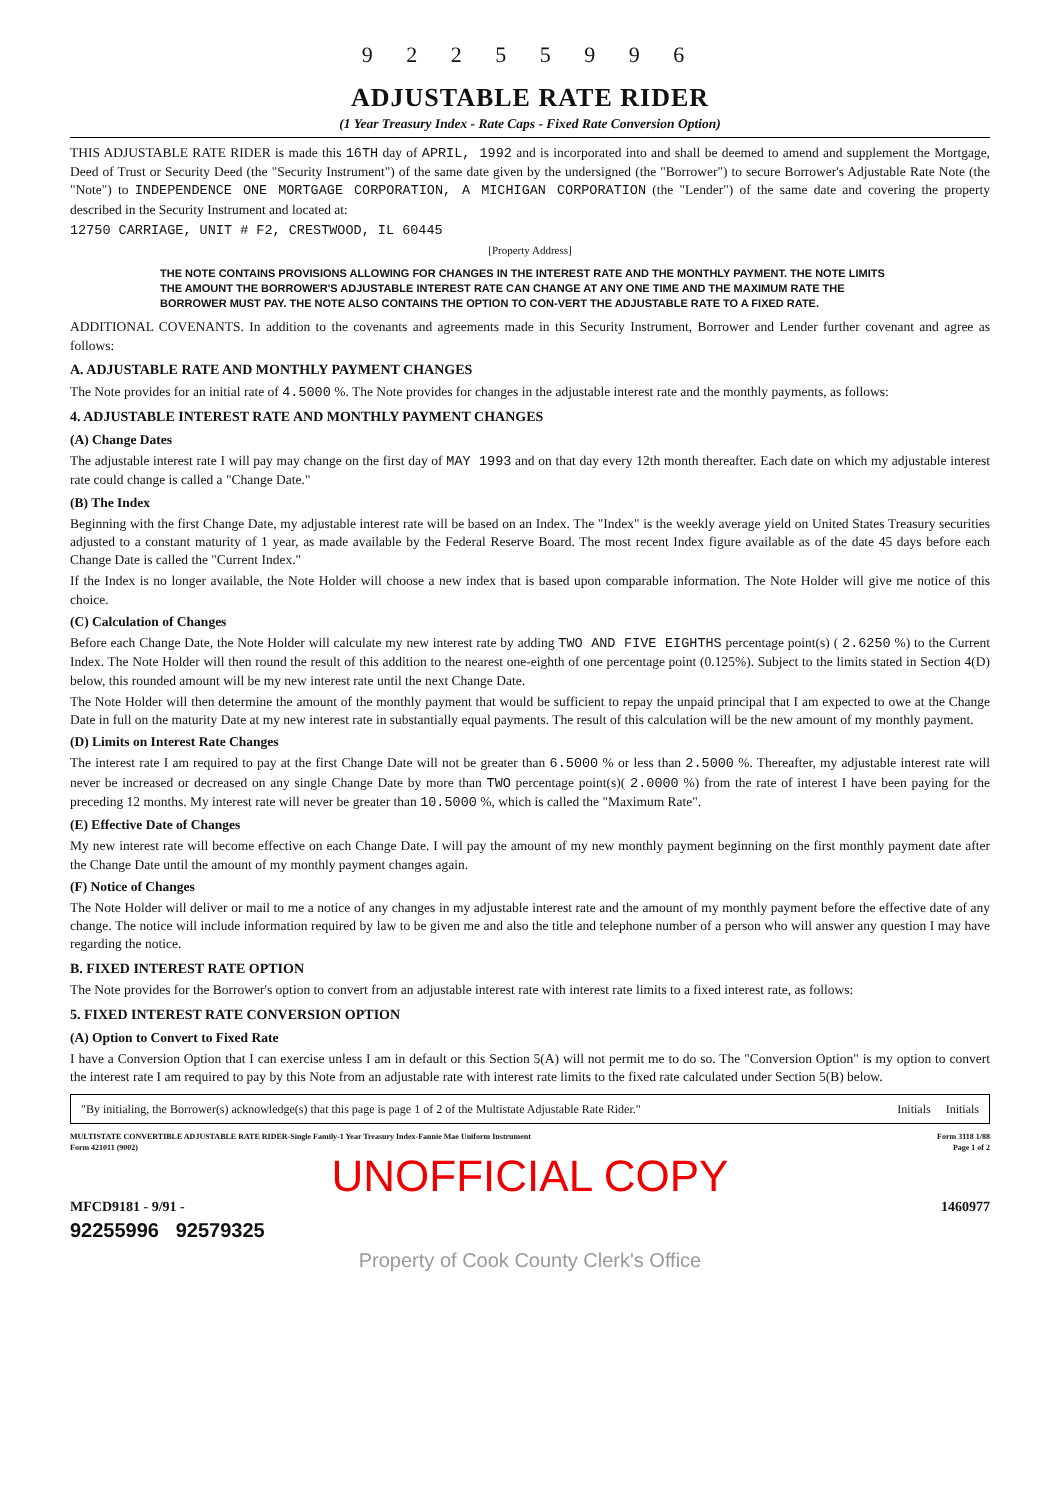9 2 2 5 5 9 9 6
ADJUSTABLE RATE RIDER
(1 Year Treasury Index - Rate Caps - Fixed Rate Conversion Option)
THIS ADJUSTABLE RATE RIDER is made this 16TH day of APRIL, 1992 and is incorporated into and shall be deemed to amend and supplement the Mortgage, Deed of Trust or Security Deed (the "Security Instrument") of the same date given by the undersigned (the "Borrower") to secure Borrower's Adjustable Rate Note (the "Note") to INDEPENDENCE ONE MORTGAGE CORPORATION, A MICHIGAN CORPORATION (the "Lender") of the same date and covering the property described in the Security Instrument and located at:
12750 CARRIAGE, UNIT # F2, CRESTWOOD, IL 60445
[Property Address]
THE NOTE CONTAINS PROVISIONS ALLOWING FOR CHANGES IN THE INTEREST RATE AND THE MONTHLY PAYMENT. THE NOTE LIMITS THE AMOUNT THE BORROWER'S ADJUSTABLE INTEREST RATE CAN CHANGE AT ANY ONE TIME AND THE MAXIMUM RATE THE BORROWER MUST PAY. THE NOTE ALSO CONTAINS THE OPTION TO CON-VERT THE ADJUSTABLE RATE TO A FIXED RATE.
ADDITIONAL COVENANTS. In addition to the covenants and agreements made in this Security Instrument, Borrower and Lender further covenant and agree as follows:
A. ADJUSTABLE RATE AND MONTHLY PAYMENT CHANGES
The Note provides for an initial rate of 4.5000 %. The Note provides for changes in the adjustable interest rate and the monthly payments, as follows:
4. ADJUSTABLE INTEREST RATE AND MONTHLY PAYMENT CHANGES
(A) Change Dates
The adjustable interest rate I will pay may change on the first day of MAY 1993 and on that day every 12th month thereafter. Each date on which my adjustable interest rate could change is called a "Change Date."
(B) The Index
Beginning with the first Change Date, my adjustable interest rate will be based on an Index. The "Index" is the weekly average yield on United States Treasury securities adjusted to a constant maturity of 1 year, as made available by the Federal Reserve Board. The most recent Index figure available as of the date 45 days before each Change Date is called the "Current Index."
If the Index is no longer available, the Note Holder will choose a new index that is based upon comparable information. The Note Holder will give me notice of this choice.
(C) Calculation of Changes
Before each Change Date, the Note Holder will calculate my new interest rate by adding TWO AND FIVE EIGHTHS percentage point(s) ( 2.6250 %) to the Current Index. The Note Holder will then round the result of this addition to the nearest one-eighth of one percentage point (0.125%). Subject to the limits stated in Section 4(D) below, this rounded amount will be my new interest rate until the next Change Date.
The Note Holder will then determine the amount of the monthly payment that would be sufficient to repay the unpaid principal that I am expected to owe at the Change Date in full on the maturity Date at my new interest rate in substantially equal payments. The result of this calculation will be the new amount of my monthly payment.
(D) Limits on Interest Rate Changes
The interest rate I am required to pay at the first Change Date will not be greater than 6.5000 % or less than 2.5000 %. Thereafter, my adjustable interest rate will never be increased or decreased on any single Change Date by more than TWO percentage point(s)( 2.0000 %) from the rate of interest I have been paying for the preceding 12 months. My interest rate will never be greater than 10.5000 %, which is called the "Maximum Rate".
(E) Effective Date of Changes
My new interest rate will become effective on each Change Date. I will pay the amount of my new monthly payment beginning on the first monthly payment date after the Change Date until the amount of my monthly payment changes again.
(F) Notice of Changes
The Note Holder will deliver or mail to me a notice of any changes in my adjustable interest rate and the amount of my monthly payment before the effective date of any change. The notice will include information required by law to be given me and also the title and telephone number of a person who will answer any question I may have regarding the notice.
B. FIXED INTEREST RATE OPTION
The Note provides for the Borrower's option to convert from an adjustable interest rate with interest rate limits to a fixed interest rate, as follows:
5. FIXED INTEREST RATE CONVERSION OPTION
(A) Option to Convert to Fixed Rate
I have a Conversion Option that I can exercise unless I am in default or this Section 5(A) will not permit me to do so. The "Conversion Option" is my option to convert the interest rate I am required to pay by this Note from an adjustable rate with interest rate limits to the fixed rate calculated under Section 5(B) below.
"By initialing, the Borrower(s) acknowledge(s) that this page is page 1 of 2 of the Multistate Adjustable Rate Rider." Initials Initials
MULTISTATE CONVERTIBLE ADJUSTABLE RATE RIDER-Single Family-1 Year Treasury Index-Fannie Mae Uniform Instrument Form 3118 1/88
Form 421011 (9002) Page 1 of 2
UNOFFICIAL COPY
MFCD9181 - 9/91 - 1460977
92255996 92579325
Property of Cook County Clerk's Office